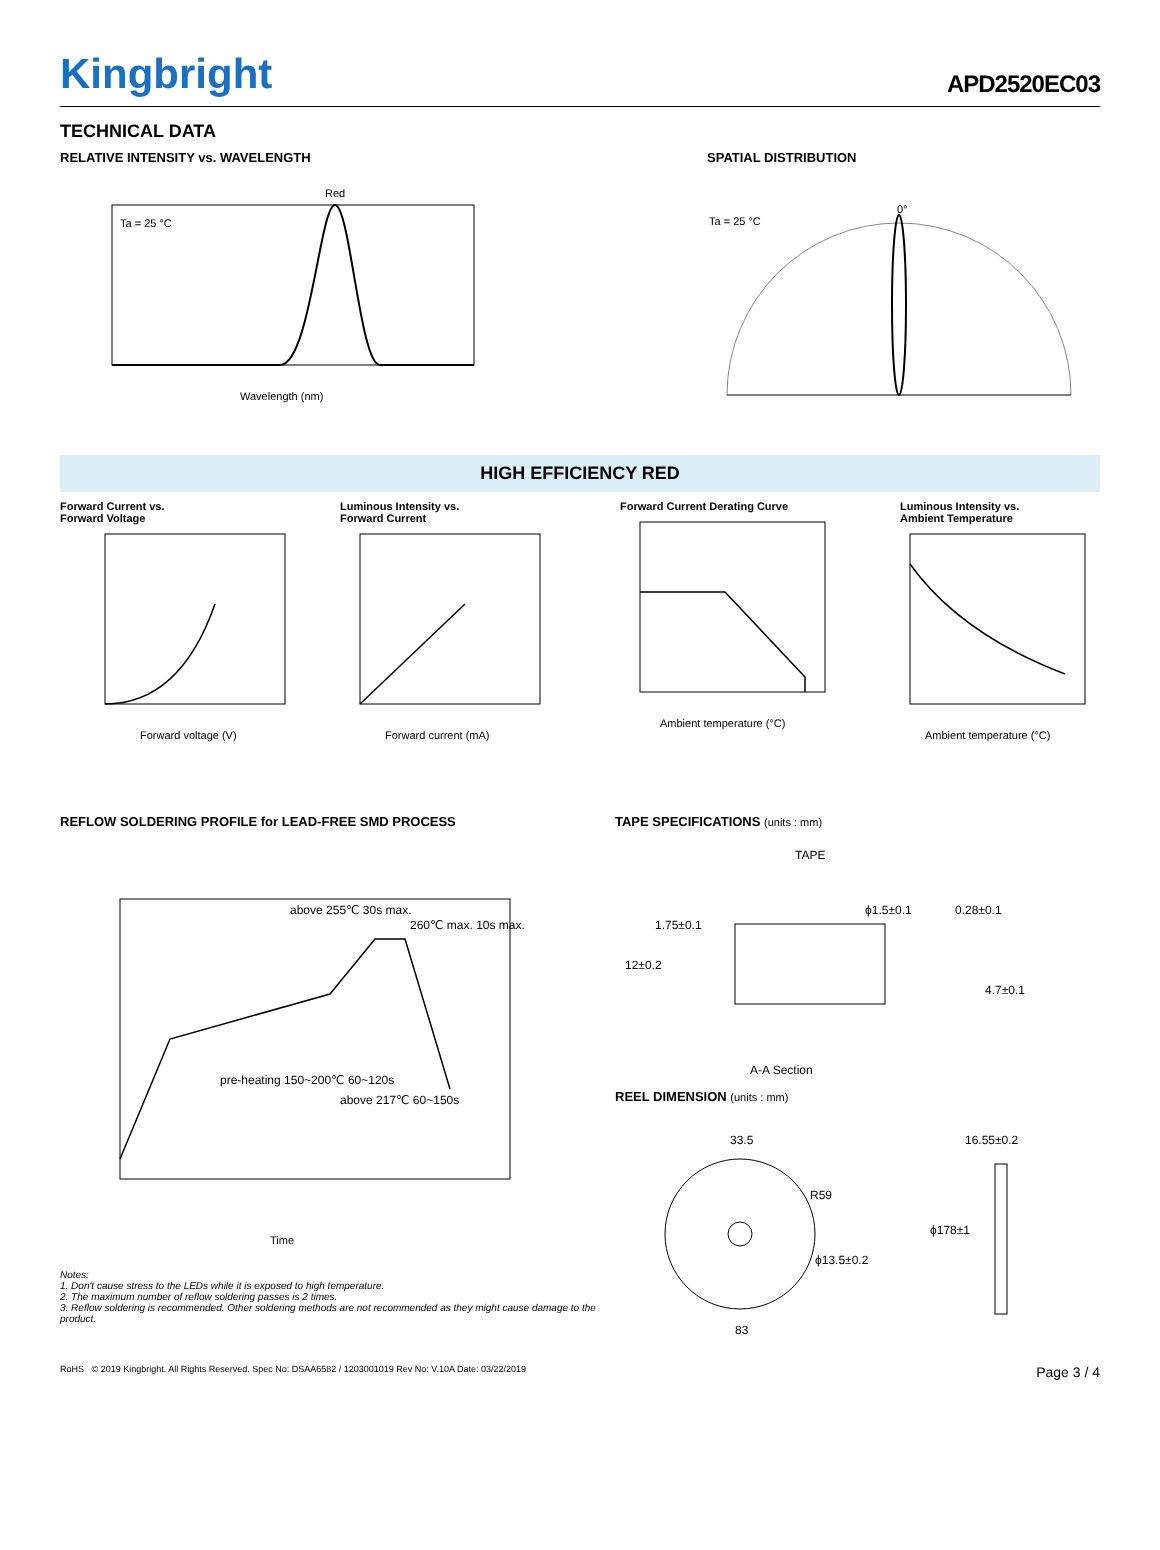Kingbright
APD2520EC03
TECHNICAL DATA
RELATIVE INTENSITY vs. WAVELENGTH
Ta = 25 °C
Red
Wavelength (nm)
SPATIAL DISTRIBUTION
Ta = 25 °C
0°
HIGH EFFICIENCY RED
Forward Current vs.
Forward Voltage
Forward voltage (V)
Luminous Intensity vs.
Forward Current
Forward current (mA)
Forward Current Derating Curve
Ambient temperature (°C)
Luminous Intensity vs.
Ambient Temperature
Ambient temperature (°C)
REFLOW SOLDERING PROFILE for LEAD-FREE SMD PROCESS
above 255℃ 30s max.
260℃ max. 10s max.
pre-heating 150~200℃ 60~120s
above 217℃ 60~150s
Time
Notes:
1. Don't cause stress to the LEDs while it is exposed to high temperature.
2. The maximum number of reflow soldering passes is 2 times.
3. Reflow soldering is recommended. Other soldering methods are not recommended as they might cause damage to the product.
TAPE SPECIFICATIONS (units : mm)
TAPE
12±0.2
1.75±0.1
ϕ1.5±0.1
0.28±0.1
4.7±0.1
A-A Section
REEL DIMENSION (units : mm)
33.5
R59
ϕ13.5±0.2
83
16.55±0.2
ϕ178±1
RoHS © 2019 Kingbright. All Rights Reserved. Spec No: DSAA6582 / 1203001019 Rev No: V.10A Date: 03/22/2019 Page 3 / 4